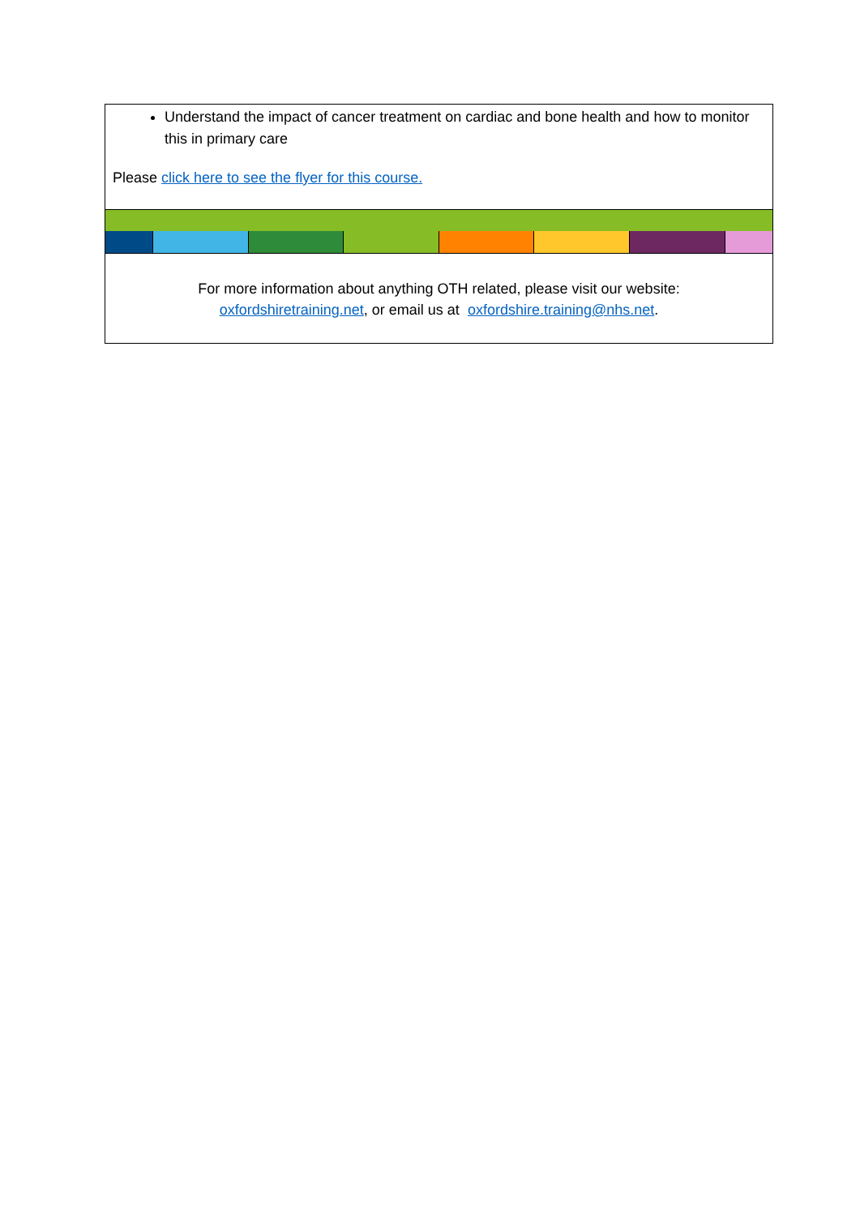| Understand the impact of cancer treatment on cardiac and bone health and how to monitor this in primary care Please click here to see the flyer for this course. | | | | | | | |
| For more information about anything OTH related, please visit our website: oxfordshiretraining.net , or email us at oxfordshire.training@nhs.net . | | | | | | | |